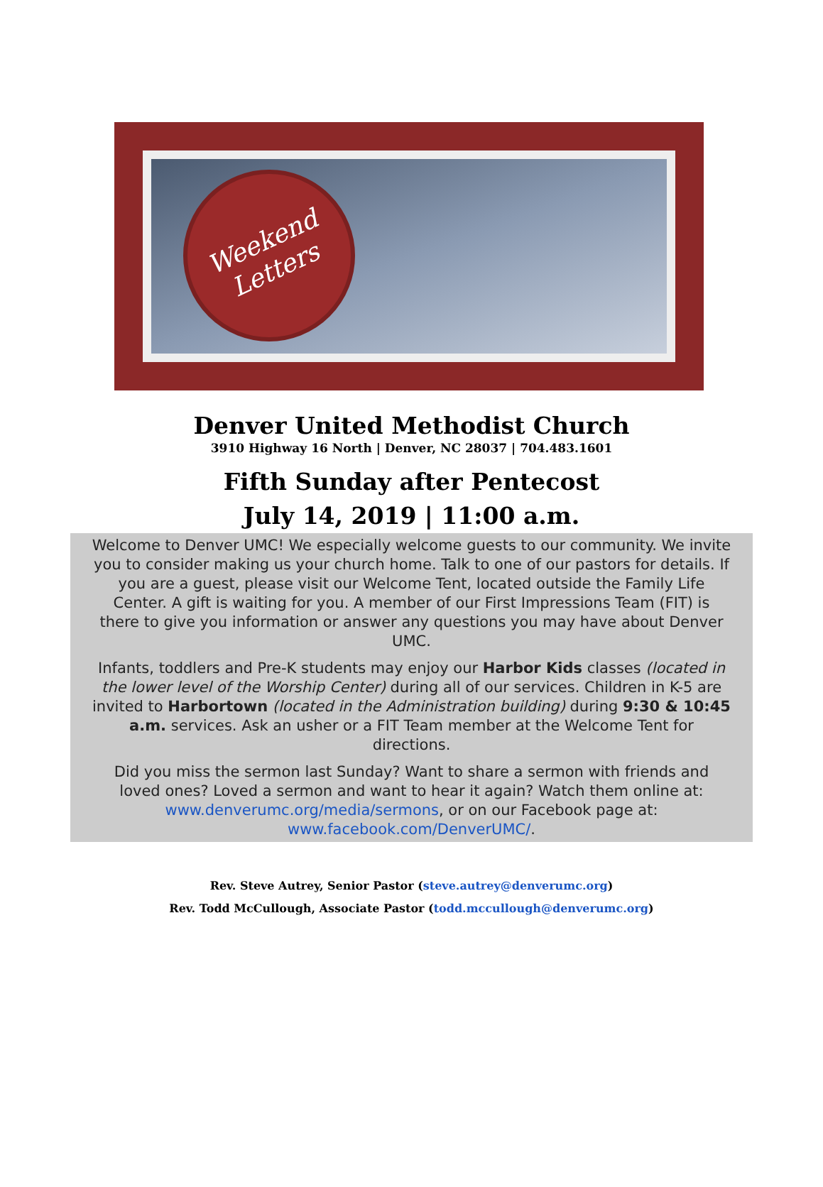Weekend
Letters
Denver United Methodist Church
3910 Highway 16 North | Denver, NC 28037 | 704.483.1601
Fifth Sunday after Pentecost
July 14, 2019 | 11:00 a.m.
Welcome to Denver UMC! We especially welcome guests to our community. We invite you to consider making us your church home. Talk to one of our pastors for details. If you are a guest, please visit our Welcome Tent, located outside the Family Life Center. A gift is waiting for you. A member of our First Impressions Team (FIT) is there to give you information or answer any questions you may have about Denver UMC.
Infants, toddlers and Pre-K students may enjoy our Harbor Kids classes (located in the lower level of the Worship Center) during all of our services. Children in K-5 are invited to Harbortown (located in the Administration building) during 9:30 & 10:45 a.m. services. Ask an usher or a FIT Team member at the Welcome Tent for directions.
Did you miss the sermon last Sunday? Want to share a sermon with friends and loved ones? Loved a sermon and want to hear it again? Watch them online at: www.denverumc.org/media/sermons, or on our Facebook page at: www.facebook.com/DenverUMC/.
Rev. Steve Autrey, Senior Pastor (steve.autrey@denverumc.org)
Rev. Todd McCullough, Associate Pastor (todd.mccullough@denverumc.org)